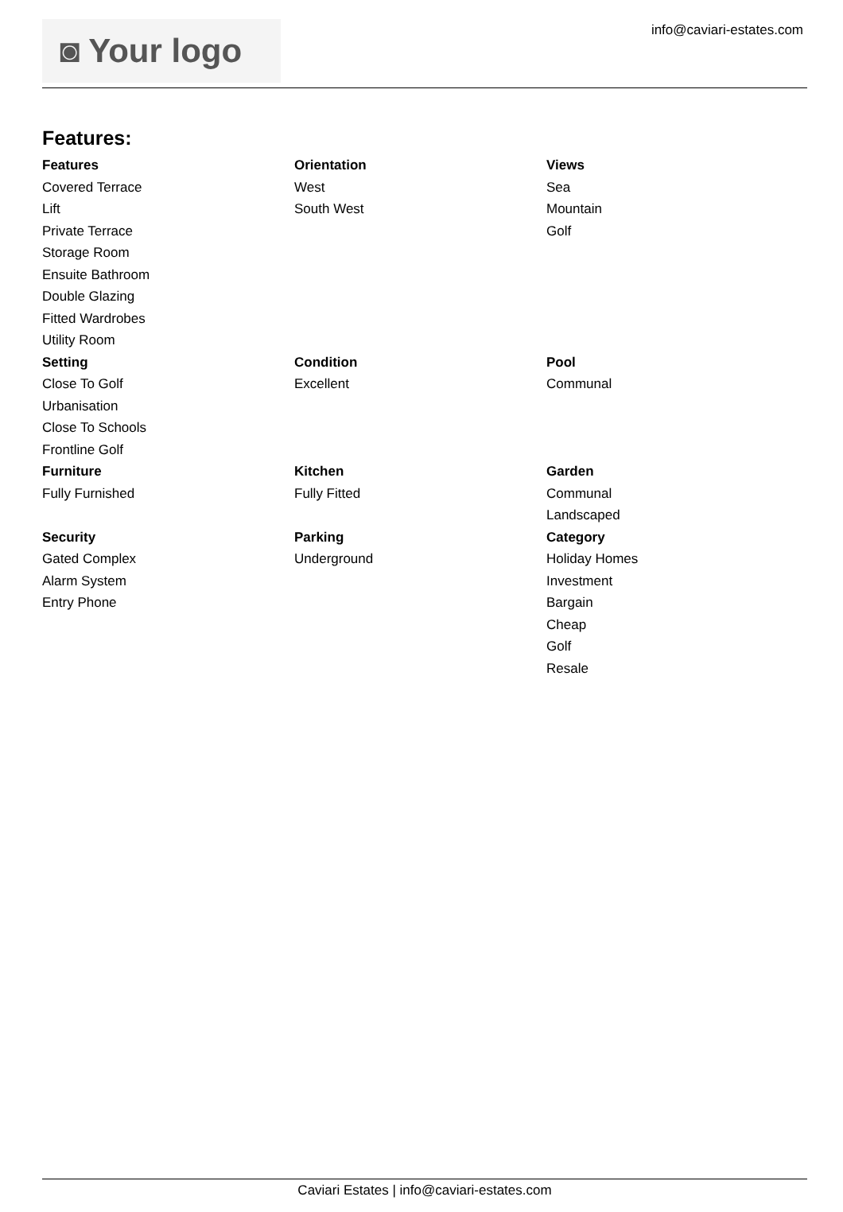◙ Your logo info@caviari-estates.com
Features:
Features
Covered Terrace
Lift
Private Terrace
Storage Room
Ensuite Bathroom
Double Glazing
Fitted Wardrobes
Utility Room
Orientation
West
South West
Views
Sea
Mountain
Golf
Setting
Close To Golf
Urbanisation
Close To Schools
Frontline Golf
Condition
Excellent
Pool
Communal
Furniture
Fully Furnished
Kitchen
Fully Fitted
Garden
Communal
Landscaped
Security
Gated Complex
Alarm System
Entry Phone
Parking
Underground
Category
Holiday Homes
Investment
Bargain
Cheap
Golf
Resale
Caviari Estates | info@caviari-estates.com